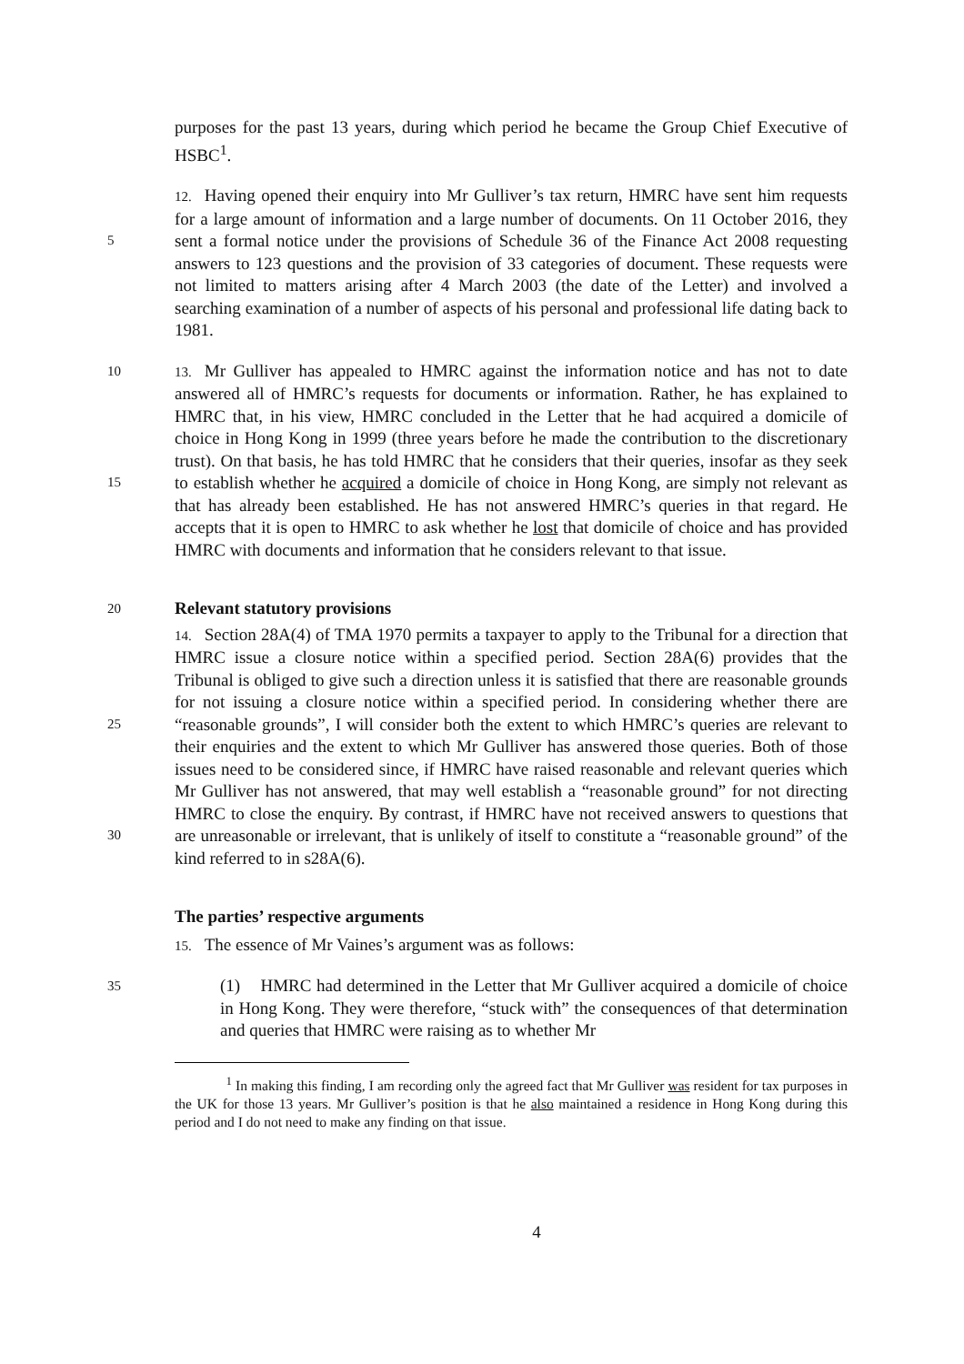purposes for the past 13 years, during which period he became the Group Chief Executive of HSBC<sup>1</sup>.
5
12. Having opened their enquiry into Mr Gulliver’s tax return, HMRC have sent him requests for a large amount of information and a large number of documents. On 11 October 2016, they sent a formal notice under the provisions of Schedule 36 of the Finance Act 2008 requesting answers to 123 questions and the provision of 33 categories of document. These requests were not limited to matters arising after 4 March 2003 (the date of the Letter) and involved a searching examination of a number of aspects of his personal and professional life dating back to 1981.
10
15 13. Mr Gulliver has appealed to HMRC against the information notice and has not to date answered all of HMRC’s requests for documents or information. Rather, he has explained to HMRC that, in his view, HMRC concluded in the Letter that he had acquired a domicile of choice in Hong Kong in 1999 (three years before he made the contribution to the discretionary trust). On that basis, he has told HMRC that he considers that their queries, insofar as they seek to establish whether he acquired a domicile of choice in Hong Kong, are simply not relevant as that has already been established. He has not answered HMRC’s queries in that regard. He accepts that it is open to HMRC to ask whether he lost that domicile of choice and has provided HMRC with documents and information that he considers relevant to that issue.
20
Relevant statutory provisions
25
30 14. Section 28A(4) of TMA 1970 permits a taxpayer to apply to the Tribunal for a direction that HMRC issue a closure notice within a specified period. Section 28A(6) provides that the Tribunal is obliged to give such a direction unless it is satisfied that there are reasonable grounds for not issuing a closure notice within a specified period. In considering whether there are “reasonable grounds”, I will consider both the extent to which HMRC’s queries are relevant to their enquiries and the extent to which Mr Gulliver has answered those queries. Both of those issues need to be considered since, if HMRC have raised reasonable and relevant queries which Mr Gulliver has not answered, that may well establish a “reasonable ground” for not directing HMRC to close the enquiry. By contrast, if HMRC have not received answers to questions that are unreasonable or irrelevant, that is unlikely of itself to constitute a “reasonable ground” of the kind referred to in s28A(6).
The parties’ respective arguments
15. The essence of Mr Vaines’s argument was as follows:
35 (1) HMRC had determined in the Letter that Mr Gulliver acquired a domicile of choice in Hong Kong. They were therefore, “stuck with” the consequences of that determination and queries that HMRC were raising as to whether Mr
<sup>1</sup> In making this finding, I am recording only the agreed fact that Mr Gulliver was resident for tax purposes in the UK for those 13 years. Mr Gulliver’s position is that he also maintained a residence in Hong Kong during this period and I do not need to make any finding on that issue.
4